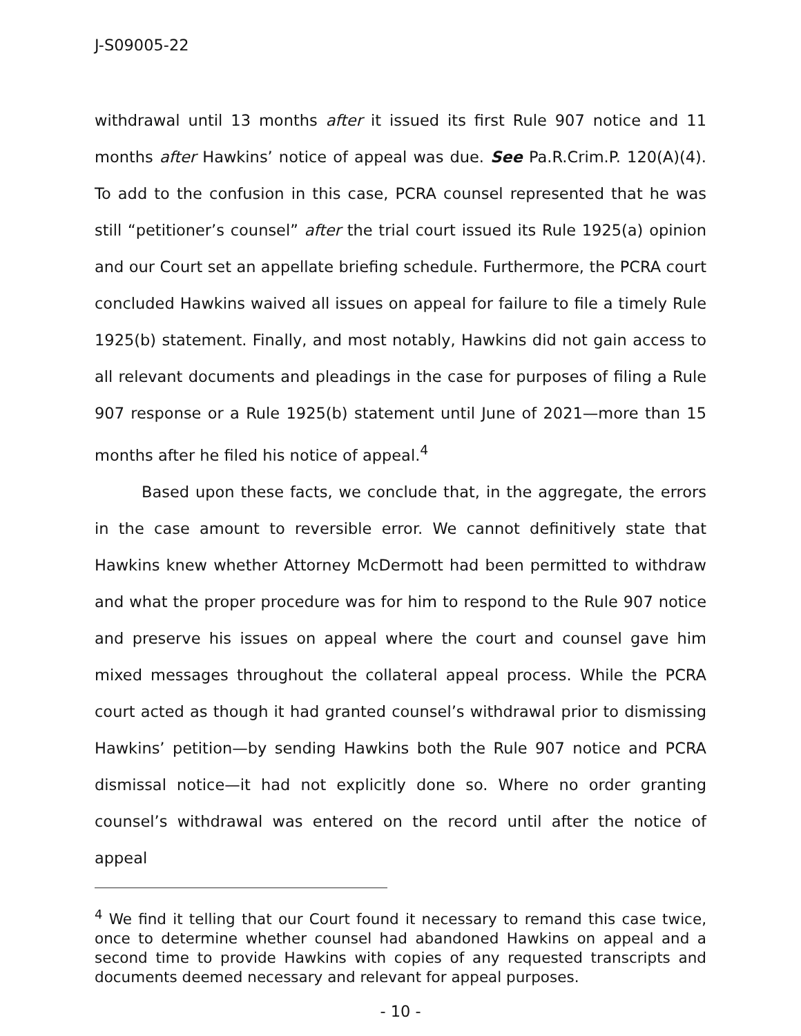J-S09005-22
withdrawal until 13 months after it issued its first Rule 907 notice and 11 months after Hawkins’ notice of appeal was due. See Pa.R.Crim.P. 120(A)(4). To add to the confusion in this case, PCRA counsel represented that he was still “petitioner’s counsel” after the trial court issued its Rule 1925(a) opinion and our Court set an appellate briefing schedule. Furthermore, the PCRA court concluded Hawkins waived all issues on appeal for failure to file a timely Rule 1925(b) statement. Finally, and most notably, Hawkins did not gain access to all relevant documents and pleadings in the case for purposes of filing a Rule 907 response or a Rule 1925(b) statement until June of 2021—more than 15 months after he filed his notice of appeal.<sup>4</sup>
Based upon these facts, we conclude that, in the aggregate, the errors in the case amount to reversible error. We cannot definitively state that Hawkins knew whether Attorney McDermott had been permitted to withdraw and what the proper procedure was for him to respond to the Rule 907 notice and preserve his issues on appeal where the court and counsel gave him mixed messages throughout the collateral appeal process. While the PCRA court acted as though it had granted counsel’s withdrawal prior to dismissing Hawkins’ petition—by sending Hawkins both the Rule 907 notice and PCRA dismissal notice—it had not explicitly done so. Where no order granting counsel’s withdrawal was entered on the record until after the notice of appeal
<sup>4</sup> We find it telling that our Court found it necessary to remand this case twice, once to determine whether counsel had abandoned Hawkins on appeal and a second time to provide Hawkins with copies of any requested transcripts and documents deemed necessary and relevant for appeal purposes.
- 10 -